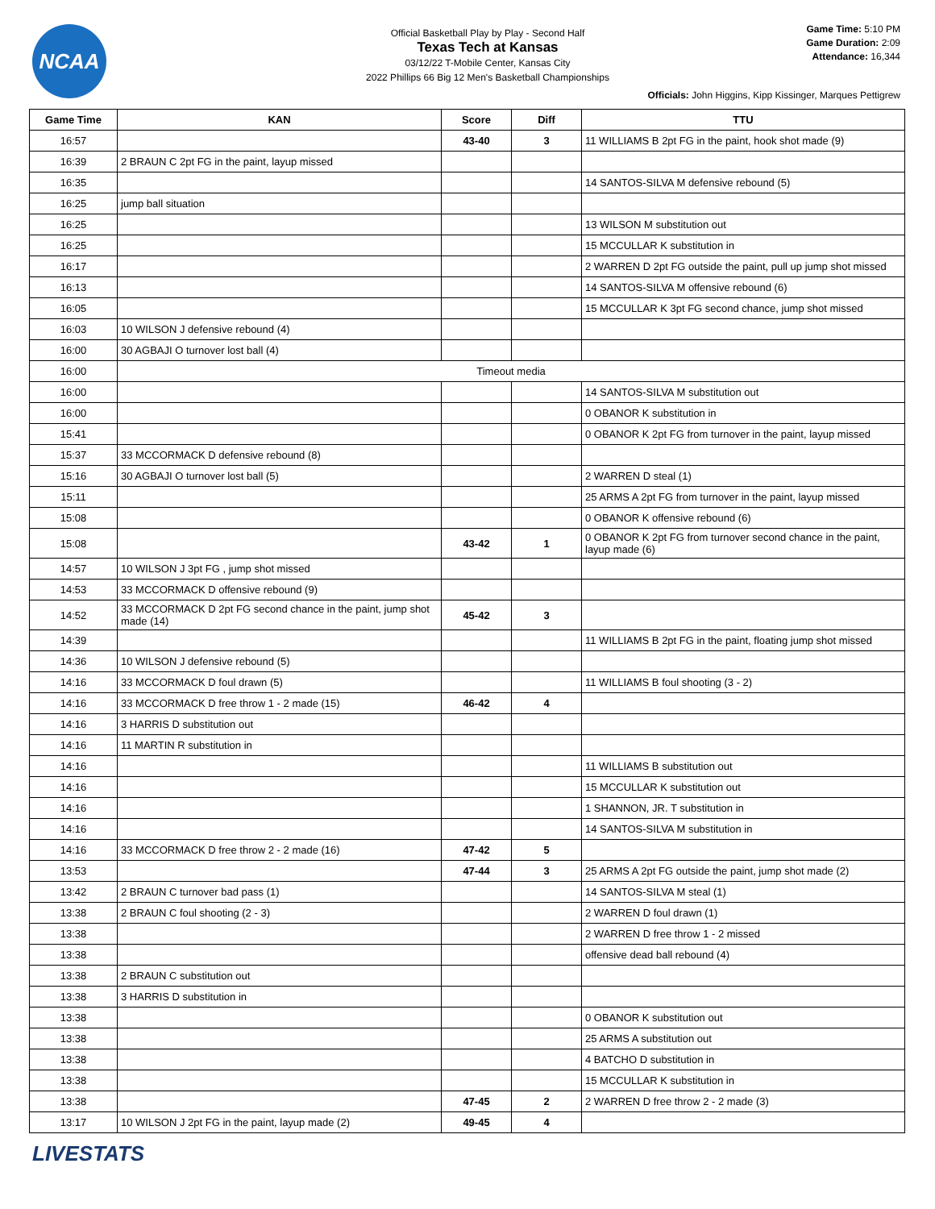NCAA
Official Basketball Play by Play - Second Half
Texas Tech at Kansas
03/12/22 T-Mobile Center, Kansas City
2022 Phillips 66 Big 12 Men's Basketball Championships
Game Time: 5:10 PM
Game Duration: 2:09
Attendance: 16,344
Officials: John Higgins, Kipp Kissinger, Marques Pettigrew
| Game Time | KAN | Score | Diff | TTU |
| --- | --- | --- | --- | --- |
| 16:57 | | 43-40 | 3 | 11 WILLIAMS B 2pt FG in the paint, hook shot made (9) |
| 16:39 | 2 BRAUN C 2pt FG in the paint, layup missed | | | |
| 16:35 | | | | 14 SANTOS-SILVA M defensive rebound (5) |
| 16:25 | jump ball situation | | | |
| 16:25 | | | | 13 WILSON M substitution out |
| 16:25 | | | | 15 MCCULLAR K substitution in |
| 16:17 | | | | 2 WARREN D 2pt FG outside the paint, pull up jump shot missed |
| 16:13 | | | | 14 SANTOS-SILVA M offensive rebound (6) |
| 16:05 | | | | 15 MCCULLAR K 3pt FG second chance, jump shot missed |
| 16:03 | 10 WILSON J defensive rebound (4) | | | |
| 16:00 | 30 AGBAJI O turnover lost ball (4) | | | |
| 16:00 | Timeout media | | | |
| 16:00 | | | | 14 SANTOS-SILVA M substitution out |
| 16:00 | | | | 0 OBANOR K substitution in |
| 15:41 | | | | 0 OBANOR K 2pt FG from turnover in the paint, layup missed |
| 15:37 | 33 MCCORMACK D defensive rebound (8) | | | |
| 15:16 | 30 AGBAJI O turnover lost ball (5) | | | 2 WARREN D steal (1) |
| 15:11 | | | | 25 ARMS A 2pt FG from turnover in the paint, layup missed |
| 15:08 | | | | 0 OBANOR K offensive rebound (6) |
| 15:08 | | 43-42 | 1 | 0 OBANOR K 2pt FG from turnover second chance in the paint, layup made (6) |
| 14:57 | 10 WILSON J 3pt FG , jump shot missed | | | |
| 14:53 | 33 MCCORMACK D offensive rebound (9) | | | |
| 14:52 | 33 MCCORMACK D 2pt FG second chance in the paint, jump shot made (14) | 45-42 | 3 | |
| 14:39 | | | | 11 WILLIAMS B 2pt FG in the paint, floating jump shot missed |
| 14:36 | 10 WILSON J defensive rebound (5) | | | |
| 14:16 | 33 MCCORMACK D foul drawn (5) | | | 11 WILLIAMS B foul shooting (3 - 2) |
| 14:16 | 33 MCCORMACK D free throw 1 - 2 made (15) | 46-42 | 4 | |
| 14:16 | 3 HARRIS D substitution out | | | |
| 14:16 | 11 MARTIN R substitution in | | | |
| 14:16 | | | | 11 WILLIAMS B substitution out |
| 14:16 | | | | 15 MCCULLAR K substitution out |
| 14:16 | | | | 1 SHANNON, JR. T substitution in |
| 14:16 | | | | 14 SANTOS-SILVA M substitution in |
| 14:16 | 33 MCCORMACK D free throw 2 - 2 made (16) | 47-42 | 5 | |
| 13:53 | | 47-44 | 3 | 25 ARMS A 2pt FG outside the paint, jump shot made (2) |
| 13:42 | 2 BRAUN C turnover bad pass (1) | | | 14 SANTOS-SILVA M steal (1) |
| 13:38 | 2 BRAUN C foul shooting (2 - 3) | | | 2 WARREN D foul drawn (1) |
| 13:38 | | | | 2 WARREN D free throw 1 - 2 missed |
| 13:38 | | | | offensive dead ball rebound (4) |
| 13:38 | 2 BRAUN C substitution out | | | |
| 13:38 | 3 HARRIS D substitution in | | | |
| 13:38 | | | | 0 OBANOR K substitution out |
| 13:38 | | | | 25 ARMS A substitution out |
| 13:38 | | | | 4 BATCHO D substitution in |
| 13:38 | | | | 15 MCCULLAR K substitution in |
| 13:38 | | 47-45 | 2 | 2 WARREN D free throw 2 - 2 made (3) |
| 13:17 | 10 WILSON J 2pt FG in the paint, layup made (2) | 49-45 | 4 | |
LIVESTATS